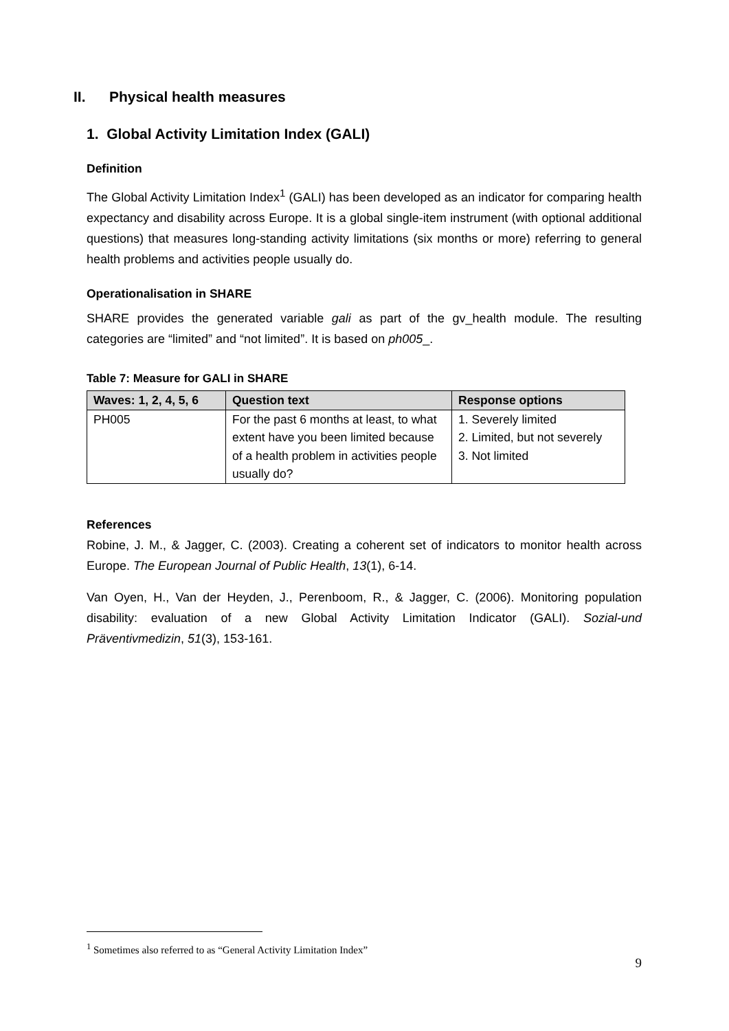II. Physical health measures
1. Global Activity Limitation Index (GALI)
Definition
The Global Activity Limitation Index<sup>1</sup> (GALI) has been developed as an indicator for comparing health expectancy and disability across Europe. It is a global single-item instrument (with optional additional questions) that measures long-standing activity limitations (six months or more) referring to general health problems and activities people usually do.
Operationalisation in SHARE
SHARE provides the generated variable gali as part of the gv_health module. The resulting categories are “limited” and “not limited”. It is based on ph005_.
Table 7: Measure for GALI in SHARE
| Waves: 1, 2, 4, 5, 6 | Question text | Response options |
| --- | --- | --- |
| PH005 | For the past 6 months at least, to what extent have you been limited because of a health problem in activities people usually do? | 1. Severely limited 2. Limited, but not severely 3. Not limited |
References
Robine, J. M., & Jagger, C. (2003). Creating a coherent set of indicators to monitor health across Europe. The European Journal of Public Health, 13(1), 6-14.
Van Oyen, H., Van der Heyden, J., Perenboom, R., & Jagger, C. (2006). Monitoring population disability: evaluation of a new Global Activity Limitation Indicator (GALI). Sozial-und Präventivmedizin, 51(3), 153-161.
<sup>1</sup> Sometimes also referred to as “General Activity Limitation Index”
9